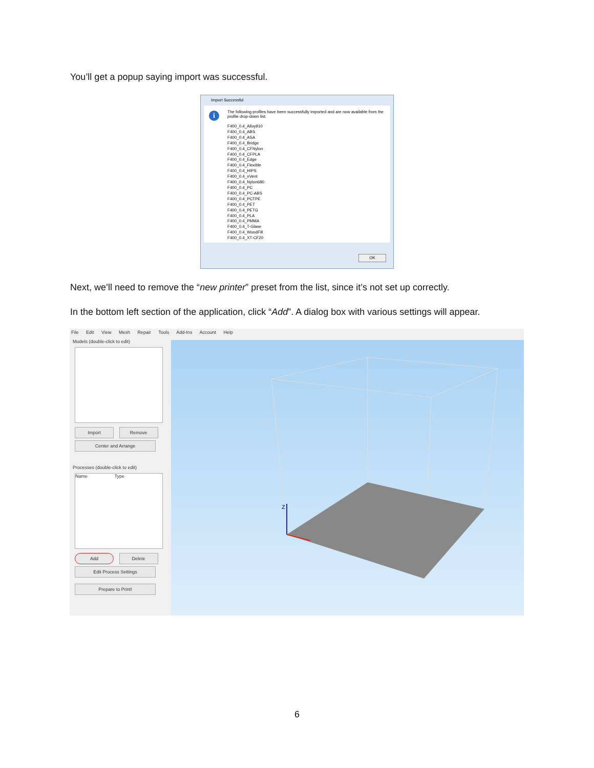You’ll get a popup saying import was successful.
Import Successful
i
The following profiles have been successfully imported and are now available from the profile drop-down list:
F400_0.4_Alloy910
F400_0.4_ABS
F400_0.4_ASA
F400_0.4_Bridge
F400_0.4_CFNylon
F400_0.4_CFPLA
F400_0.4_Edge
F400_0.4_Flexible
F400_0.4_HIPS
F400_0.4_nVent
F400_0.4_Nylon680
F400_0.4_PC
F400_0.4_PC-ABS
F400_0.4_PCTPE
F400_0.4_PET
F400_0.4_PETG
F400_0.4_PLA
F400_0.4_PMMA
F400_0.4_T-Glase
F400_0.4_WoodFill
F400_0.4_XT-CF20
OK
Next, we’ll need to remove the “new printer” preset from the list, since it’s not set up correctly.
In the bottom left section of the application, click “Add”. A dialog box with various settings will appear.
File Edit View Mesh Repair Tools Add-Ins Account Help
Models (double-click to edit)
Import Remove Center and Arrange
Processes (double-click to edit)
Name Type
Add Delete Edit Process Settings Prepare to Print!
z
6